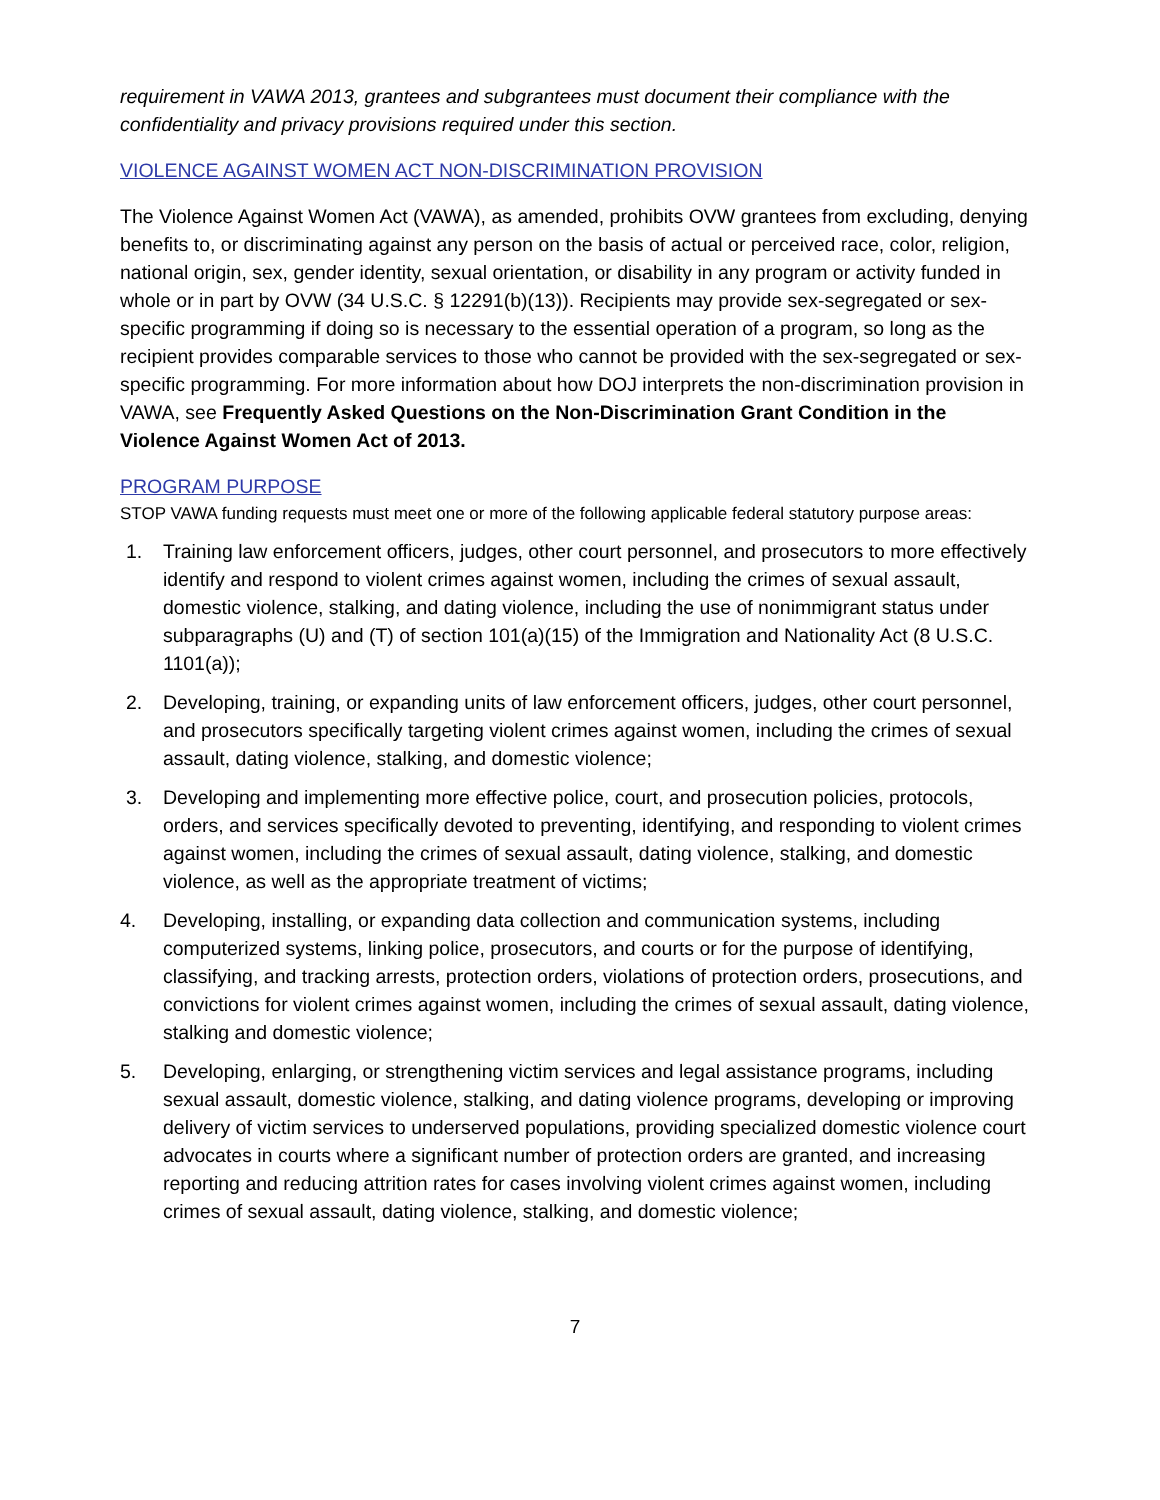requirement in VAWA 2013, grantees and subgrantees must document their compliance with the confidentiality and privacy provisions required under this section.
VIOLENCE AGAINST WOMEN ACT NON-DISCRIMINATION PROVISION
The Violence Against Women Act (VAWA), as amended, prohibits OVW grantees from excluding, denying benefits to, or discriminating against any person on the basis of actual or perceived race, color, religion, national origin, sex, gender identity, sexual orientation, or disability in any program or activity funded in whole or in part by OVW (34 U.S.C. § 12291(b)(13)). Recipients may provide sex-segregated or sex-specific programming if doing so is necessary to the essential operation of a program, so long as the recipient provides comparable services to those who cannot be provided with the sex-segregated or sex-specific programming. For more information about how DOJ interprets the non-discrimination provision in VAWA, see Frequently Asked Questions on the Non-Discrimination Grant Condition in the Violence Against Women Act of 2013.
PROGRAM PURPOSE
STOP VAWA funding requests must meet one or more of the following applicable federal statutory purpose areas:
1. Training law enforcement officers, judges, other court personnel, and prosecutors to more effectively identify and respond to violent crimes against women, including the crimes of sexual assault, domestic violence, stalking, and dating violence, including the use of nonimmigrant status under subparagraphs (U) and (T) of section 101(a)(15) of the Immigration and Nationality Act (8 U.S.C. 1101(a));
2. Developing, training, or expanding units of law enforcement officers, judges, other court personnel, and prosecutors specifically targeting violent crimes against women, including the crimes of sexual assault, dating violence, stalking, and domestic violence;
3. Developing and implementing more effective police, court, and prosecution policies, protocols, orders, and services specifically devoted to preventing, identifying, and responding to violent crimes against women, including the crimes of sexual assault, dating violence, stalking, and domestic violence, as well as the appropriate treatment of victims;
4. Developing, installing, or expanding data collection and communication systems, including computerized systems, linking police, prosecutors, and courts or for the purpose of identifying, classifying, and tracking arrests, protection orders, violations of protection orders, prosecutions, and convictions for violent crimes against women, including the crimes of sexual assault, dating violence, stalking and domestic violence;
5. Developing, enlarging, or strengthening victim services and legal assistance programs, including sexual assault, domestic violence, stalking, and dating violence programs, developing or improving delivery of victim services to underserved populations, providing specialized domestic violence court advocates in courts where a significant number of protection orders are granted, and increasing reporting and reducing attrition rates for cases involving violent crimes against women, including crimes of sexual assault, dating violence, stalking, and domestic violence;
7